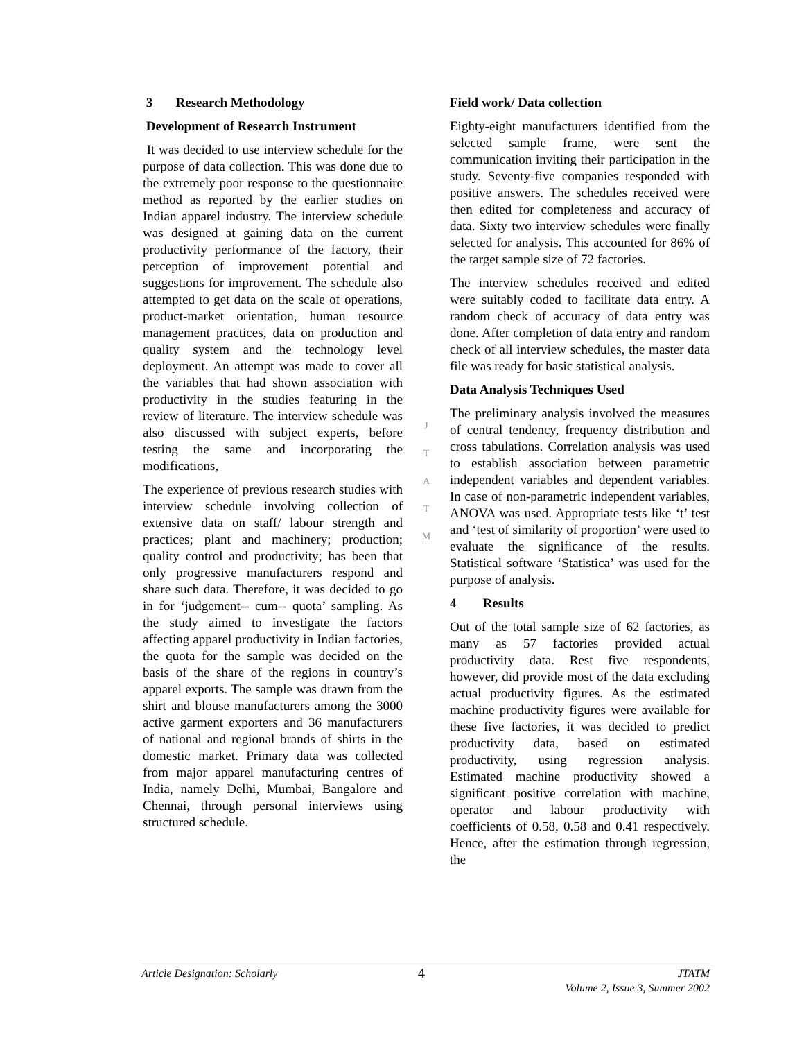3 Research Methodology
Development of Research Instrument
It was decided to use interview schedule for the purpose of data collection. This was done due to the extremely poor response to the questionnaire method as reported by the earlier studies on Indian apparel industry. The interview schedule was designed at gaining data on the current productivity performance of the factory, their perception of improvement potential and suggestions for improvement. The schedule also attempted to get data on the scale of operations, product-market orientation, human resource management practices, data on production and quality system and the technology level deployment. An attempt was made to cover all the variables that had shown association with productivity in the studies featuring in the review of literature. The interview schedule was also discussed with subject experts, before testing the same and incorporating the modifications,
The experience of previous research studies with interview schedule involving collection of extensive data on staff/ labour strength and practices; plant and machinery; production; quality control and productivity; has been that only progressive manufacturers respond and share such data. Therefore, it was decided to go in for ‘judgement-- cum-- quota’ sampling. As the study aimed to investigate the factors affecting apparel productivity in Indian factories, the quota for the sample was decided on the basis of the share of the regions in country’s apparel exports. The sample was drawn from the shirt and blouse manufacturers among the 3000 active garment exporters and 36 manufacturers of national and regional brands of shirts in the domestic market. Primary data was collected from major apparel manufacturing centres of India, namely Delhi, Mumbai, Bangalore and Chennai, through personal interviews using structured schedule.
J
T
A
T
M
Field work/ Data collection
Eighty-eight manufacturers identified from the selected sample frame, were sent the communication inviting their participation in the study. Seventy-five companies responded with positive answers. The schedules received were then edited for completeness and accuracy of data. Sixty two interview schedules were finally selected for analysis. This accounted for 86% of the target sample size of 72 factories.
The interview schedules received and edited were suitably coded to facilitate data entry. A random check of accuracy of data entry was done. After completion of data entry and random check of all interview schedules, the master data file was ready for basic statistical analysis.
Data Analysis Techniques Used
The preliminary analysis involved the measures of central tendency, frequency distribution and cross tabulations. Correlation analysis was used to establish association between parametric independent variables and dependent variables. In case of non-parametric independent variables, ANOVA was used. Appropriate tests like ‘t’ test and ‘test of similarity of proportion’ were used to evaluate the significance of the results. Statistical software ‘Statistica’ was used for the purpose of analysis.
4 Results
Out of the total sample size of 62 factories, as many as 57 factories provided actual productivity data. Rest five respondents, however, did provide most of the data excluding actual productivity figures. As the estimated machine productivity figures were available for these five factories, it was decided to predict productivity data, based on estimated productivity, using regression analysis. Estimated machine productivity showed a significant positive correlation with machine, operator and labour productivity with coefficients of 0.58, 0.58 and 0.41 respectively. Hence, after the estimation through regression, the
Article Designation: Scholarly 4 JTATM
Volume 2, Issue 3, Summer 2002